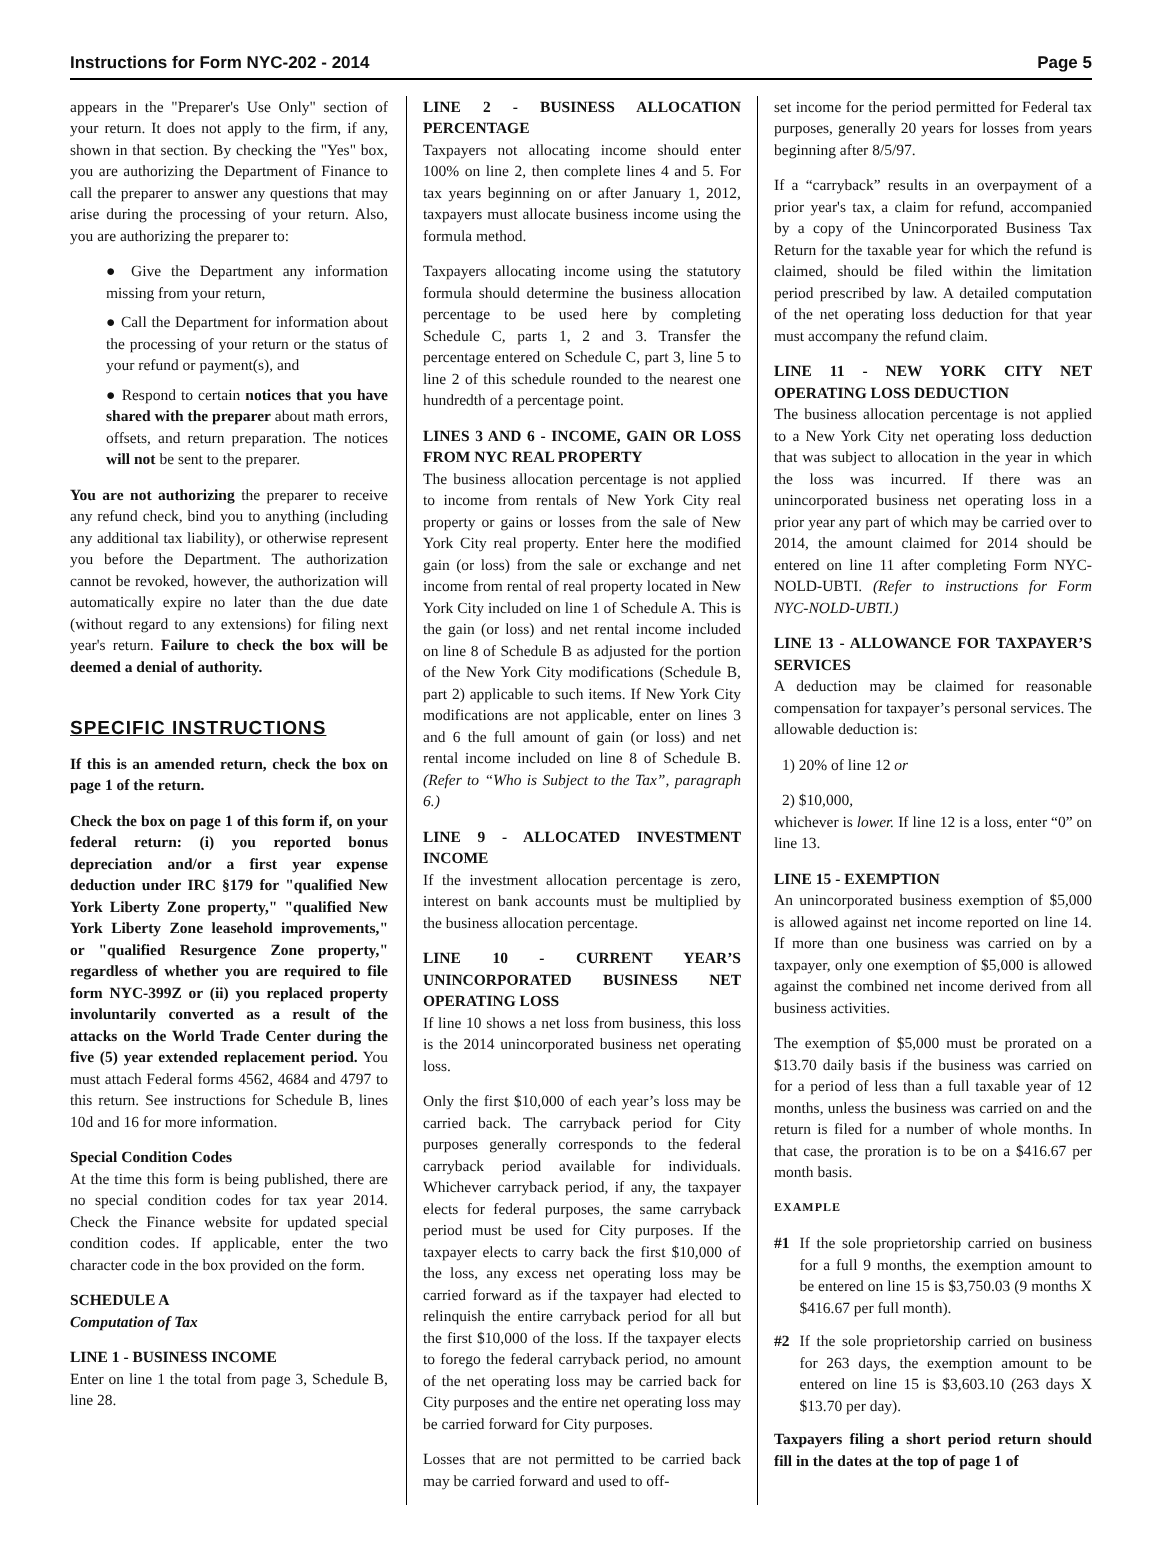Instructions for Form NYC-202 - 2014 Page 5
appears in the "Preparer's Use Only" section of your return. It does not apply to the firm, if any, shown in that section. By checking the "Yes" box, you are authorizing the Department of Finance to call the preparer to answer any questions that may arise during the processing of your return. Also, you are authorizing the preparer to:
● Give the Department any information missing from your return,
● Call the Department for information about the processing of your return or the status of your refund or payment(s), and
● Respond to certain notices that you have shared with the preparer about math errors, offsets, and return preparation. The notices will not be sent to the preparer.
You are not authorizing the preparer to receive any refund check, bind you to anything (including any additional tax liability), or otherwise represent you before the Department. The authorization cannot be revoked, however, the authorization will automatically expire no later than the due date (without regard to any extensions) for filing next year's return. Failure to check the box will be deemed a denial of authority.
SPECIFIC INSTRUCTIONS
If this is an amended return, check the box on page 1 of the return.
Check the box on page 1 of this form if, on your federal return: (i) you reported bonus depreciation and/or a first year expense deduction under IRC §179 for "qualified New York Liberty Zone property," "qualified New York Liberty Zone leasehold improvements," or "qualified Resurgence Zone property," regardless of whether you are required to file form NYC-399Z or (ii) you replaced property involuntarily converted as a result of the attacks on the World Trade Center during the five (5) year extended replacement period. You must attach Federal forms 4562, 4684 and 4797 to this return. See instructions for Schedule B, lines 10d and 16 for more information.
Special Condition Codes
At the time this form is being published, there are no special condition codes for tax year 2014. Check the Finance website for updated special condition codes. If applicable, enter the two character code in the box provided on the form.
SCHEDULE A
Computation of Tax
LINE 1 - BUSINESS INCOME
Enter on line 1 the total from page 3, Schedule B, line 28.
LINE 2 - BUSINESS ALLOCATION PERCENTAGE
Taxpayers not allocating income should enter 100% on line 2, then complete lines 4 and 5. For tax years beginning on or after January 1, 2012, taxpayers must allocate business income using the formula method.
Taxpayers allocating income using the statutory formula should determine the business allocation percentage to be used here by completing Schedule C, parts 1, 2 and 3. Transfer the percentage entered on Schedule C, part 3, line 5 to line 2 of this schedule rounded to the nearest one hundredth of a percentage point.
LINES 3 AND 6 - INCOME, GAIN OR LOSS FROM NYC REAL PROPERTY
The business allocation percentage is not applied to income from rentals of New York City real property or gains or losses from the sale of New York City real property. Enter here the modified gain (or loss) from the sale or exchange and net income from rental of real property located in New York City included on line 1 of Schedule A. This is the gain (or loss) and net rental income included on line 8 of Schedule B as adjusted for the portion of the New York City modifications (Schedule B, part 2) applicable to such items. If New York City modifications are not applicable, enter on lines 3 and 6 the full amount of gain (or loss) and net rental income included on line 8 of Schedule B. (Refer to “Who is Subject to the Tax”, paragraph 6.)
LINE 9 - ALLOCATED INVESTMENT INCOME
If the investment allocation percentage is zero, interest on bank accounts must be multiplied by the business allocation percentage.
LINE 10 - CURRENT YEAR’S UNINCORPORATED BUSINESS NET OPERATING LOSS
If line 10 shows a net loss from business, this loss is the 2014 unincorporated business net operating loss.
Only the first $10,000 of each year’s loss may be carried back. The carryback period for City purposes generally corresponds to the federal carryback period available for individuals. Whichever carryback period, if any, the taxpayer elects for federal purposes, the same carryback period must be used for City purposes. If the taxpayer elects to carry back the first $10,000 of the loss, any excess net operating loss may be carried forward as if the taxpayer had elected to relinquish the entire carryback period for all but the first $10,000 of the loss. If the taxpayer elects to forego the federal carryback period, no amount of the net operating loss may be carried back for City purposes and the entire net operating loss may be carried forward for City purposes.
Losses that are not permitted to be carried back may be carried forward and used to off-
set income for the period permitted for Federal tax purposes, generally 20 years for losses from years beginning after 8/5/97.
If a “carryback” results in an overpayment of a prior year's tax, a claim for refund, accompanied by a copy of the Unincorporated Business Tax Return for the taxable year for which the refund is claimed, should be filed within the limitation period prescribed by law. A detailed computation of the net operating loss deduction for that year must accompany the refund claim.
LINE 11 - NEW YORK CITY NET OPERATING LOSS DEDUCTION
The business allocation percentage is not applied to a New York City net operating loss deduction that was subject to allocation in the year in which the loss was incurred. If there was an unincorporated business net operating loss in a prior year any part of which may be carried over to 2014, the amount claimed for 2014 should be entered on line 11 after completing Form NYC-NOLD-UBTI. (Refer to instructions for Form NYC-NOLD-UBTI.)
LINE 13 - ALLOWANCE FOR TAXPAYER’S SERVICES
A deduction may be claimed for reasonable compensation for taxpayer’s personal services. The allowable deduction is:
1) 20% of line 12 or
2) $10,000,
whichever is lower. If line 12 is a loss, enter “0” on line 13.
LINE 15 - EXEMPTION
An unincorporated business exemption of $5,000 is allowed against net income reported on line 14. If more than one business was carried on by a taxpayer, only one exemption of $5,000 is allowed against the combined net income derived from all business activities.
The exemption of $5,000 must be prorated on a $13.70 daily basis if the business was carried on for a period of less than a full taxable year of 12 months, unless the business was carried on and the return is filed for a number of whole months. In that case, the proration is to be on a $416.67 per month basis.
EXAMPLE
#1 If the sole proprietorship carried on business for a full 9 months, the exemption amount to be entered on line 15 is $3,750.03 (9 months X $416.67 per full month).
#2 If the sole proprietorship carried on business for 263 days, the exemption amount to be entered on line 15 is $3,603.10 (263 days X $13.70 per day).
Taxpayers filing a short period return should fill in the dates at the top of page 1 of